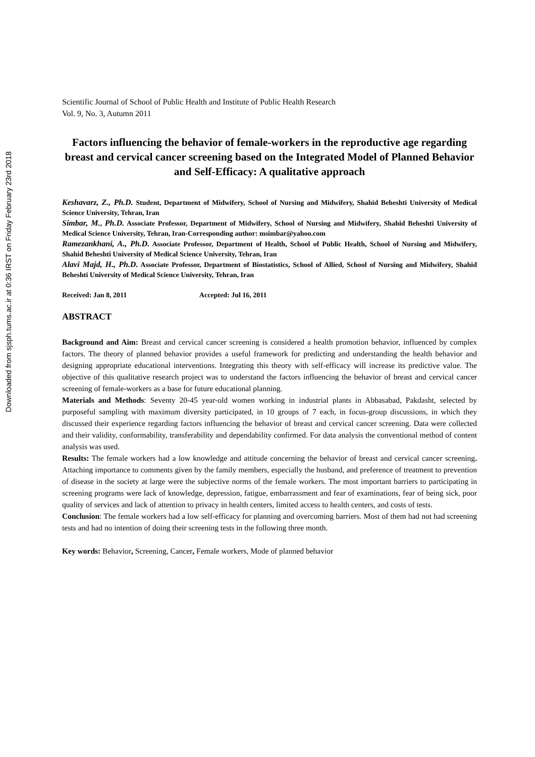Downloaded from sjsph.tums.ac.ir at 0:36 IRST on Friday February 23rd 2018
Scientific Journal of School of Public Health and Institute of Public Health Research
Vol. 9, No. 3, Autumn 2011
Factors influencing the behavior of female-workers in the reproductive age regarding breast and cervical cancer screening based on the Integrated Model of Planned Behavior and Self-Efficacy: A qualitative approach
Keshavarz, Z., Ph.D. Student, Department of Midwifery, School of Nursing and Midwifery, Shahid Beheshti University of Medical Science University, Tehran, Iran
Simbar, M., Ph.D. Associate Professor, Department of Midwifery, School of Nursing and Midwifery, Shahid Beheshti University of Medical Science University, Tehran, Iran-Corresponding author: msimbar@yahoo.com
Ramezankhani, A., Ph.D. Associate Professor, Department of Health, School of Public Health, School of Nursing and Midwifery, Shahid Beheshti University of Medical Science University, Tehran, Iran
Alavi Majd, H., Ph.D. Associate Professor, Department of Biostatistics, School of Allied, School of Nursing and Midwifery, Shahid Beheshti University of Medical Science University, Tehran, Iran
Received: Jan 8, 2011 Accepted: Jul 16, 2011
ABSTRACT
Background and Aim: Breast and cervical cancer screening is considered a health promotion behavior, influenced by complex factors. The theory of planned behavior provides a useful framework for predicting and understanding the health behavior and designing appropriate educational interventions. Integrating this theory with self-efficacy will increase its predictive value. The objective of this qualitative research project was to understand the factors influencing the behavior of breast and cervical cancer screening of female-workers as a base for future educational planning.
Materials and Methods: Seventy 20-45 year-old women working in industrial plants in Abbasabad, Pakdasht, selected by purposeful sampling with maximum diversity participated, in 10 groups of 7 each, in focus-group discussions, in which they discussed their experience regarding factors influencing the behavior of breast and cervical cancer screening. Data were collected and their validity, conformability, transferability and dependability confirmed. For data analysis the conventional method of content analysis was used.
Results: The female workers had a low knowledge and attitude concerning the behavior of breast and cervical cancer screening. Attaching importance to comments given by the family members, especially the husband, and preference of treatment to prevention of disease in the society at large were the subjective norms of the female workers. The most important barriers to participating in screening programs were lack of knowledge, depression, fatigue, embarrassment and fear of examinations, fear of being sick, poor quality of services and lack of attention to privacy in health centers, limited access to health centers, and costs of tests.
Conclusion: The female workers had a low self-efficacy for planning and overcoming barriers. Most of them had not had screening tests and had no intention of doing their screening tests in the following three month.
Key words: Behavior, Screening, Cancer, Female workers, Mode of planned behavior